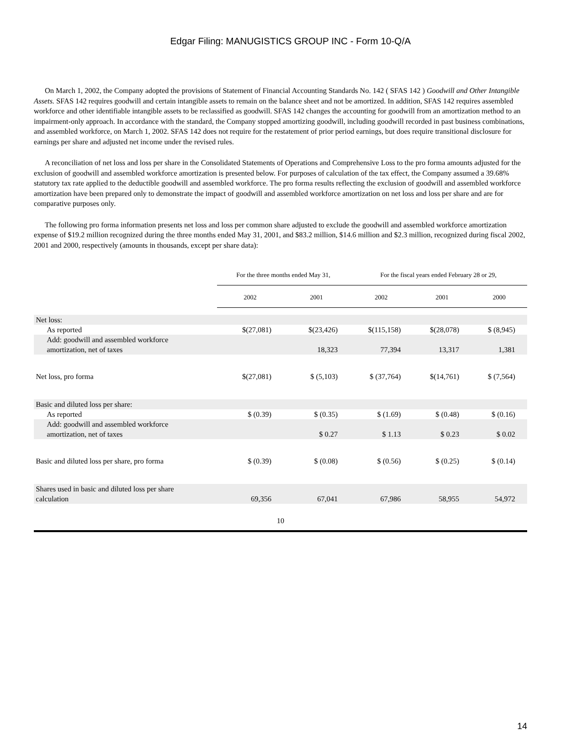Edgar Filing: MANUGISTICS GROUP INC - Form 10-Q/A
On March 1, 2002, the Company adopted the provisions of Statement of Financial Accounting Standards No. 142 ( SFAS 142 ) Goodwill and Other Intangible Assets. SFAS 142 requires goodwill and certain intangible assets to remain on the balance sheet and not be amortized. In addition, SFAS 142 requires assembled workforce and other identifiable intangible assets to be reclassified as goodwill. SFAS 142 changes the accounting for goodwill from an amortization method to an impairment-only approach. In accordance with the standard, the Company stopped amortizing goodwill, including goodwill recorded in past business combinations, and assembled workforce, on March 1, 2002. SFAS 142 does not require for the restatement of prior period earnings, but does require transitional disclosure for earnings per share and adjusted net income under the revised rules.
A reconciliation of net loss and loss per share in the Consolidated Statements of Operations and Comprehensive Loss to the pro forma amounts adjusted for the exclusion of goodwill and assembled workforce amortization is presented below. For purposes of calculation of the tax effect, the Company assumed a 39.68% statutory tax rate applied to the deductible goodwill and assembled workforce. The pro forma results reflecting the exclusion of goodwill and assembled workforce amortization have been prepared only to demonstrate the impact of goodwill and assembled workforce amortization on net loss and loss per share and are for comparative purposes only.
The following pro forma information presents net loss and loss per common share adjusted to exclude the goodwill and assembled workforce amortization expense of $19.2 million recognized during the three months ended May 31, 2001, and $83.2 million, $14.6 million and $2.3 million, recognized during fiscal 2002, 2001 and 2000, respectively (amounts in thousands, except per share data):
| | For the three months ended May 31, | | For the fiscal years ended February 28 or 29, | | |
| --- | --- | --- | --- | --- | --- |
| | 2002 | 2001 | 2002 | 2001 | 2000 |
| Net loss: | | | | | |
| As reported | $(27,081) | $(23,426) | $(115,158) | $(28,078) | $ (8,945) |
| Add: goodwill and assembled workforce amortization, net of taxes | | 18,323 | 77,394 | 13,317 | 1,381 |
| Net loss, pro forma | $(27,081) | $ (5,103) | $ (37,764) | $(14,761) | $ (7,564) |
| Basic and diluted loss per share: | | | | | |
| As reported | $ (0.39) | $ (0.35) | $ (1.69) | $ (0.48) | $ (0.16) |
| Add: goodwill and assembled workforce amortization, net of taxes | | $ 0.27 | $ 1.13 | $ 0.23 | $ 0.02 |
| Basic and diluted loss per share, pro forma | $ (0.39) | $ (0.08) | $ (0.56) | $ (0.25) | $ (0.14) |
| Shares used in basic and diluted loss per share calculation | 69,356 | 67,041 | 67,986 | 58,955 | 54,972 |
10
14